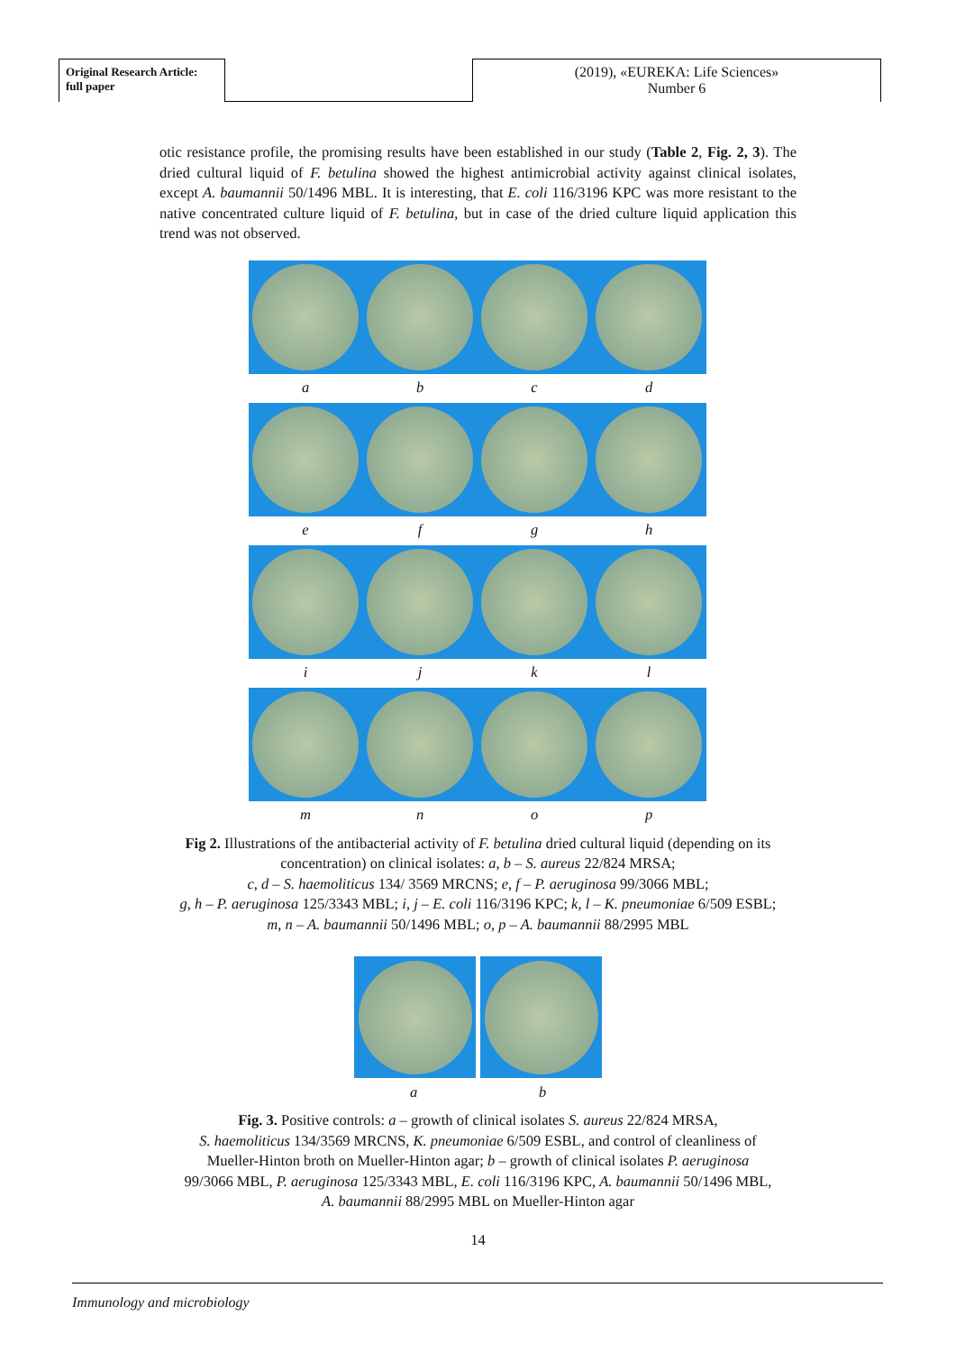Original Research Article:
full paper
(2019), «EUREKA: Life Sciences»
Number 6
otic resistance profile, the promising results have been established in our study (Table 2, Fig. 2, 3). The dried cultural liquid of F. betulina showed the highest antimicrobial activity against clinical isolates, except A. baumannii 50/1496 MBL. It is interesting, that E. coli 116/3196 KPC was more resistant to the native concentrated culture liquid of F. betulina, but in case of the dried culture liquid application this trend was not observed.
a b c d
e f g h
i j k l
m n o p
Fig 2. Illustrations of the antibacterial activity of F. betulina dried cultural liquid (depending on its concentration) on clinical isolates: a, b – S. aureus 22/824 MRSA;
c, d – S. haemoliticus 134/ 3569 MRCNS; e, f – P. aeruginosa 99/3066 MBL;
g, h – P. aeruginosa 125/3343 MBL; i, j – E. coli 116/3196 KPC; k, l – K. pneumoniae 6/509 ESBL;
m, n – A. baumannii 50/1496 MBL; o, p – A. baumannii 88/2995 MBL
a b
Fig. 3. Positive controls: a – growth of clinical isolates S. aureus 22/824 MRSA,
S. haemoliticus 134/3569 MRCNS, K. pneumoniae 6/509 ESBL, and control of cleanliness of
Mueller-Hinton broth on Mueller-Hinton agar; b – growth of clinical isolates P. aeruginosa
99/3066 MBL, P. aeruginosa 125/3343 MBL, E. coli 116/3196 KPC, A. baumannii 50/1496 MBL,
A. baumannii 88/2995 MBL on Mueller-Hinton agar
14
Immunology and microbiology